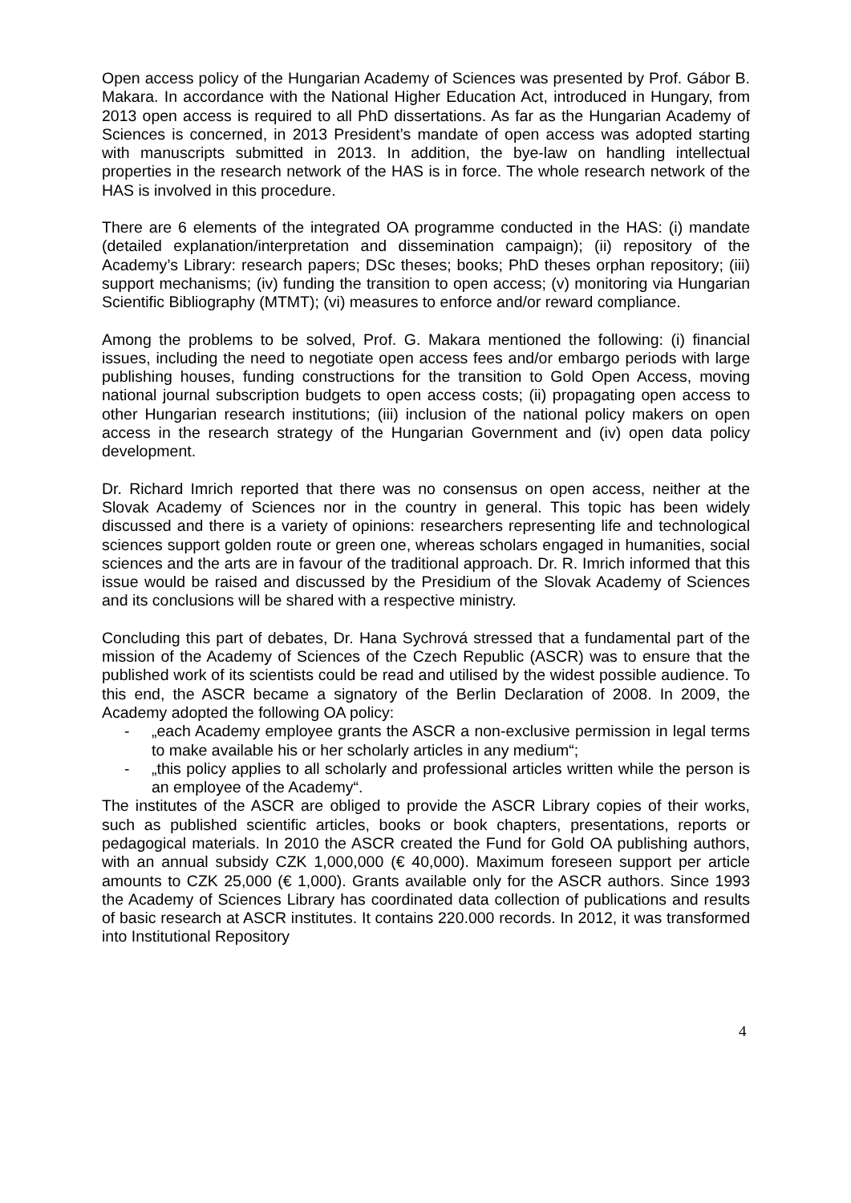Open access policy of the Hungarian Academy of Sciences was presented by Prof. Gábor B. Makara. In accordance with the National Higher Education Act, introduced in Hungary, from 2013 open access is required to all PhD dissertations. As far as the Hungarian Academy of Sciences is concerned, in 2013 President’s mandate of open access was adopted starting with manuscripts submitted in 2013. In addition, the bye-law on handling intellectual properties in the research network of the HAS is in force. The whole research network of the HAS is involved in this procedure.
There are 6 elements of the integrated OA programme conducted in the HAS: (i) mandate (detailed explanation/interpretation and dissemination campaign); (ii) repository of the Academy’s Library: research papers; DSc theses; books; PhD theses orphan repository; (iii) support mechanisms; (iv) funding the transition to open access; (v) monitoring via Hungarian Scientific Bibliography (MTMT); (vi) measures to enforce and/or reward compliance.
Among the problems to be solved, Prof. G. Makara mentioned the following: (i) financial issues, including the need to negotiate open access fees and/or embargo periods with large publishing houses, funding constructions for the transition to Gold Open Access, moving national journal subscription budgets to open access costs; (ii) propagating open access to other Hungarian research institutions; (iii) inclusion of the national policy makers on open access in the research strategy of the Hungarian Government and (iv) open data policy development.
Dr. Richard Imrich reported that there was no consensus on open access, neither at the Slovak Academy of Sciences nor in the country in general. This topic has been widely discussed and there is a variety of opinions: researchers representing life and technological sciences support golden route or green one, whereas scholars engaged in humanities, social sciences and the arts are in favour of the traditional approach. Dr. R. Imrich informed that this issue would be raised and discussed by the Presidium of the Slovak Academy of Sciences and its conclusions will be shared with a respective ministry.
Concluding this part of debates, Dr. Hana Sychrová stressed that a fundamental part of the mission of the Academy of Sciences of the Czech Republic (ASCR) was to ensure that the published work of its scientists could be read and utilised by the widest possible audience. To this end, the ASCR became a signatory of the Berlin Declaration of 2008. In 2009, the Academy adopted the following OA policy:
- „each Academy employee grants the ASCR a non-exclusive permission in legal terms to make available his or her scholarly articles in any medium“;
- „this policy applies to all scholarly and professional articles written while the person is an employee of the Academy“.
The institutes of the ASCR are obliged to provide the ASCR Library copies of their works, such as published scientific articles, books or book chapters, presentations, reports or pedagogical materials. In 2010 the ASCR created the Fund for Gold OA publishing authors, with an annual subsidy CZK 1,000,000 (€ 40,000). Maximum foreseen support per article amounts to CZK 25,000 (€ 1,000). Grants available only for the ASCR authors. Since 1993 the Academy of Sciences Library has coordinated data collection of publications and results of basic research at ASCR institutes. It contains 220.000 records. In 2012, it was transformed into Institutional Repository
4